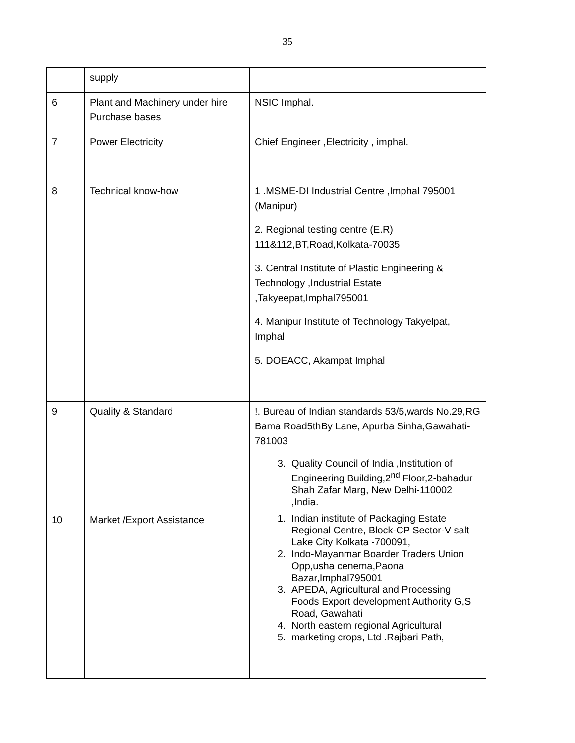35
| | supply | |
| 6 | Plant and Machinery under hire Purchase bases | NSIC Imphal. |
| 7 | Power Electricity | Chief Engineer ,Electricity , imphal. |
| 8 | Technical know-how | 1 .MSME-DI Industrial Centre ,Imphal 795001 (Manipur) 2. Regional testing centre (E.R) 111&112,BT,Road,Kolkata-70035 3. Central Institute of Plastic Engineering & Technology ,Industrial Estate ,Takyeepat,Imphal795001 4. Manipur Institute of Technology Takyelpat, Imphal 5. DOEACC, Akampat Imphal |
| 9 | Quality & Standard | !. Bureau of Indian standards 53/5,wards No.29,RG Bama Road5thBy Lane, Apurba Sinha,Gawahati-781003 3. Quality Council of India ,Institution of Engineering Building,2<sup>nd</sup> Floor,2-bahadur Shah Zafar Marg, New Delhi-110002 ,India. |
| 10 | Market /Export Assistance | 1. Indian institute of Packaging Estate Regional Centre, Block-CP Sector-V salt Lake City Kolkata -700091, 2. Indo-Mayanmar Boarder Traders Union Opp,usha cenema,Paona Bazar,Imphal795001 3. APEDA, Agricultural and Processing Foods Export development Authority G,S Road, Gawahati 4. North eastern regional Agricultural 5. marketing crops, Ltd .Rajbari Path, |